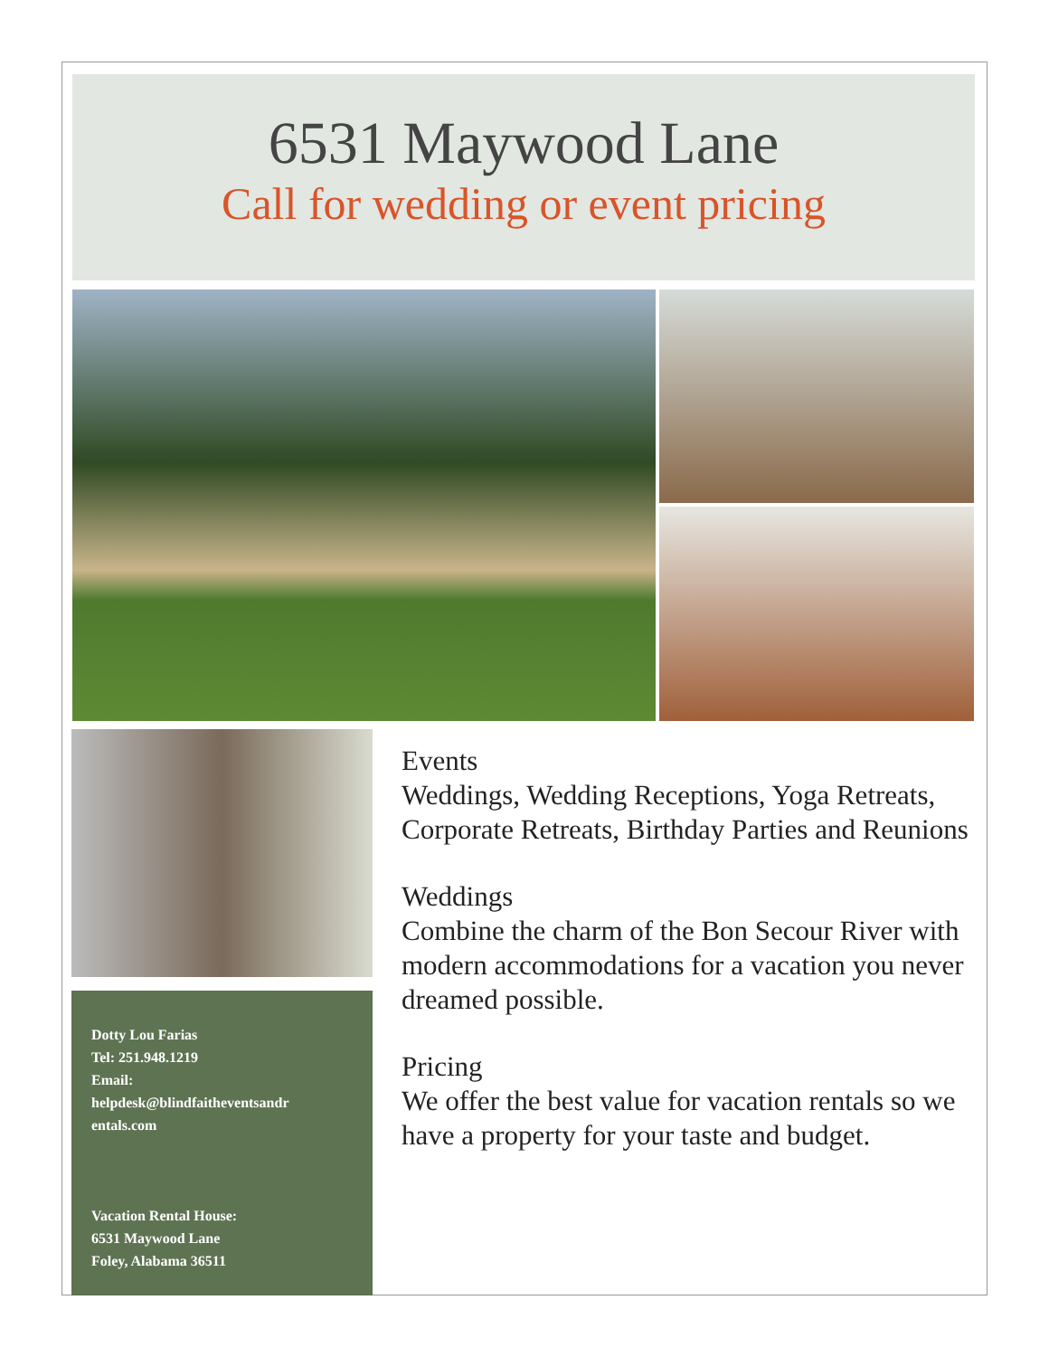6531 Maywood Lane
Call for wedding or event pricing
Dotty Lou Farias
Tel: 251.948.1219
Email:
helpdesk@blindfaitheventsandr
entals.com
Vacation Rental House:
6531 Maywood Lane
Foley, Alabama 36511
Events
Weddings, Wedding Receptions, Yoga Retreats, Corporate Retreats, Birthday Parties and Reunions
Weddings
Combine the charm of the Bon Secour River with modern accommodations for a vacation you never dreamed possible.
Pricing
We offer the best value for vacation rentals so we have a property for your taste and budget.